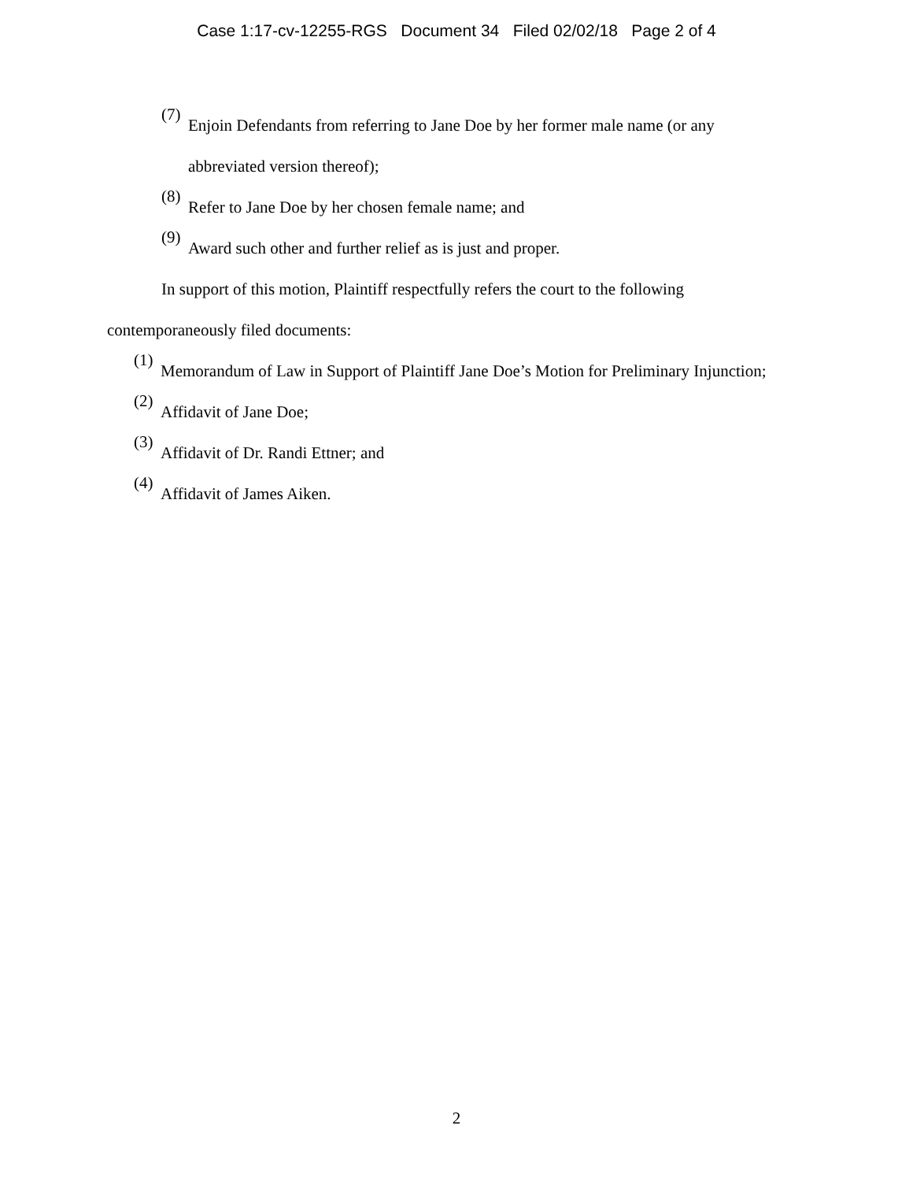Case 1:17-cv-12255-RGS Document 34 Filed 02/02/18 Page 2 of 4
(7)
Enjoin Defendants from referring to Jane Doe by her former male name (or any abbreviated version thereof);
(8)
Refer to Jane Doe by her chosen female name; and
(9)
Award such other and further relief as is just and proper.
In support of this motion, Plaintiff respectfully refers the court to the following contemporaneously filed documents:
(1)
Memorandum of Law in Support of Plaintiff Jane Doe’s Motion for Preliminary Injunction;
(2)
Affidavit of Jane Doe;
(3)
Affidavit of Dr. Randi Ettner; and
(4)
Affidavit of James Aiken.
2